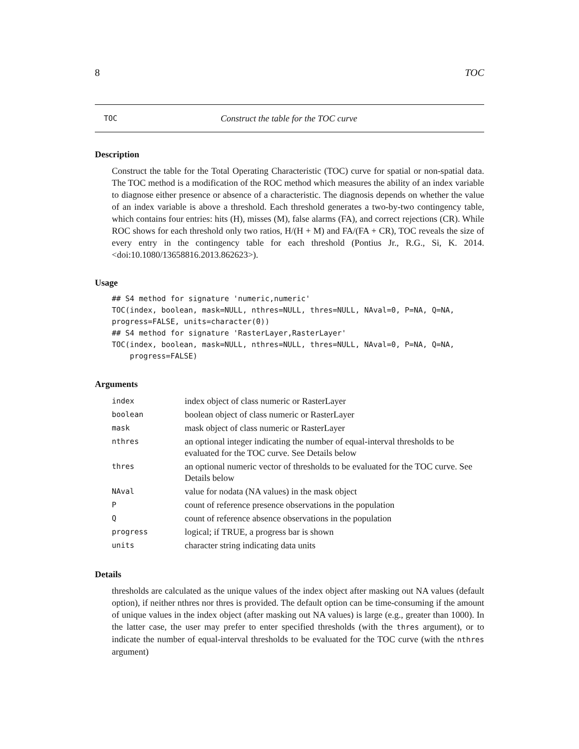8 TOC
TOC Construct the table for the TOC curve
Description
Construct the table for the Total Operating Characteristic (TOC) curve for spatial or non-spatial data. The TOC method is a modification of the ROC method which measures the ability of an index variable to diagnose either presence or absence of a characteristic. The diagnosis depends on whether the value of an index variable is above a threshold. Each threshold generates a two-by-two contingency table, which contains four entries: hits (H), misses (M), false alarms (FA), and correct rejections (CR). While ROC shows for each threshold only two ratios, H/(H + M) and FA/(FA + CR), TOC reveals the size of every entry in the contingency table for each threshold (Pontius Jr., R.G., Si, K. 2014. <doi:10.1080/13658816.2013.862623>).
Usage
## S4 method for signature 'numeric,numeric'
TOC(index, boolean, mask=NULL, nthres=NULL, thres=NULL, NAval=0, P=NA, Q=NA,
progress=FALSE, units=character(0))
## S4 method for signature 'RasterLayer,RasterLayer'
TOC(index, boolean, mask=NULL, nthres=NULL, thres=NULL, NAval=0, P=NA, Q=NA,
    progress=FALSE)
Arguments
| index | index object of class numeric or RasterLayer |
| boolean | boolean object of class numeric or RasterLayer |
| mask | mask object of class numeric or RasterLayer |
| nthres | an optional integer indicating the number of equal-interval thresholds to be evaluated for the TOC curve. See Details below |
| thres | an optional numeric vector of thresholds to be evaluated for the TOC curve. See Details below |
| NAval | value for nodata (NA values) in the mask object |
| P | count of reference presence observations in the population |
| Q | count of reference absence observations in the population |
| progress | logical; if TRUE, a progress bar is shown |
| units | character string indicating data units |
Details
thresholds are calculated as the unique values of the index object after masking out NA values (default option), if neither nthres nor thres is provided. The default option can be time-consuming if the amount of unique values in the index object (after masking out NA values) is large (e.g., greater than 1000). In the latter case, the user may prefer to enter specified thresholds (with the thres argument), or to indicate the number of equal-interval thresholds to be evaluated for the TOC curve (with the nthres argument)